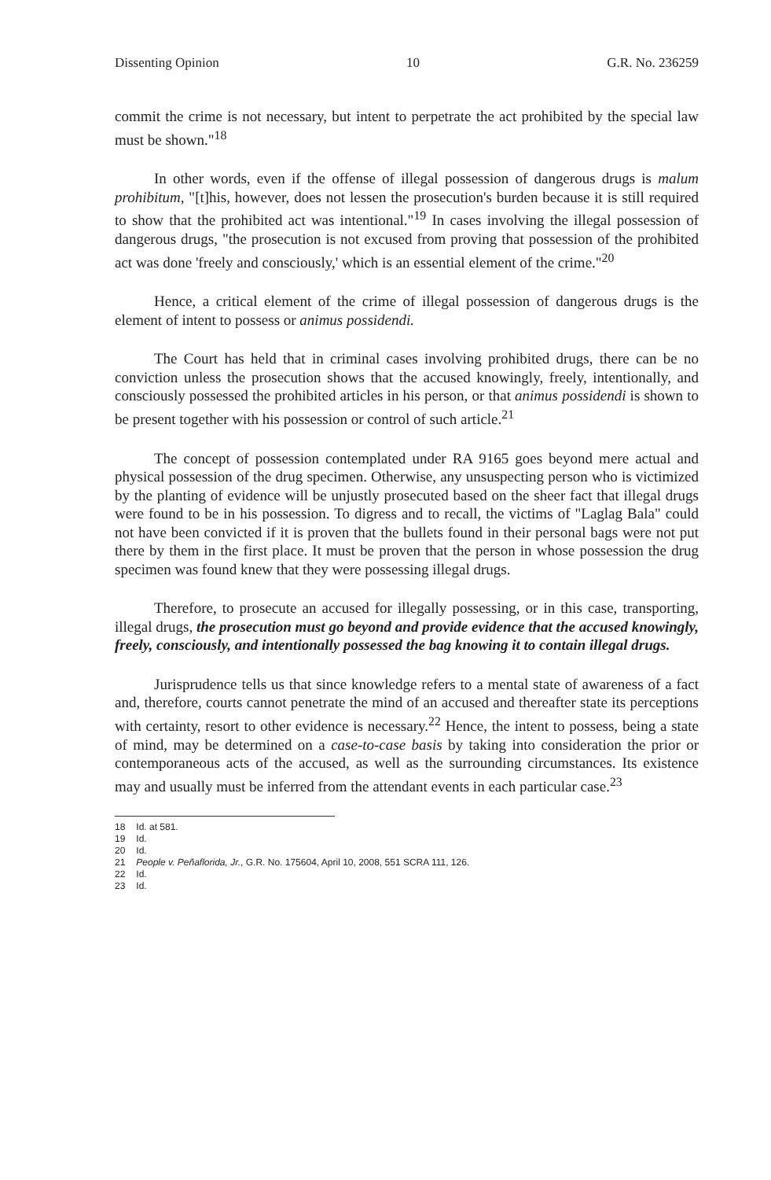Dissenting Opinion 10 G.R. No. 236259
commit the crime is not necessary, but intent to perpetrate the act prohibited by the special law must be shown."<sup>18</sup>
In other words, even if the offense of illegal possession of dangerous drugs is malum prohibitum, "[t]his, however, does not lessen the prosecution's burden because it is still required to show that the prohibited act was intentional."<sup>19</sup> In cases involving the illegal possession of dangerous drugs, "the prosecution is not excused from proving that possession of the prohibited act was done 'freely and consciously,' which is an essential element of the crime."<sup>20</sup>
Hence, a critical element of the crime of illegal possession of dangerous drugs is the element of intent to possess or animus possidendi.
The Court has held that in criminal cases involving prohibited drugs, there can be no conviction unless the prosecution shows that the accused knowingly, freely, intentionally, and consciously possessed the prohibited articles in his person, or that animus possidendi is shown to be present together with his possession or control of such article.<sup>21</sup>
The concept of possession contemplated under RA 9165 goes beyond mere actual and physical possession of the drug specimen. Otherwise, any unsuspecting person who is victimized by the planting of evidence will be unjustly prosecuted based on the sheer fact that illegal drugs were found to be in his possession. To digress and to recall, the victims of "Laglag Bala" could not have been convicted if it is proven that the bullets found in their personal bags were not put there by them in the first place. It must be proven that the person in whose possession the drug specimen was found knew that they were possessing illegal drugs.
Therefore, to prosecute an accused for illegally possessing, or in this case, transporting, illegal drugs, the prosecution must go beyond and provide evidence that the accused knowingly, freely, consciously, and intentionally possessed the bag knowing it to contain illegal drugs.
Jurisprudence tells us that since knowledge refers to a mental state of awareness of a fact and, therefore, courts cannot penetrate the mind of an accused and thereafter state its perceptions with certainty, resort to other evidence is necessary.<sup>22</sup> Hence, the intent to possess, being a state of mind, may be determined on a case-to-case basis by taking into consideration the prior or contemporaneous acts of the accused, as well as the surrounding circumstances. Its existence may and usually must be inferred from the attendant events in each particular case.<sup>23</sup>
18 Id. at 581.
19 Id.
20 Id.
21 People v. Peñaflorida, Jr., G.R. No. 175604, April 10, 2008, 551 SCRA 111, 126.
22 Id.
23 Id.